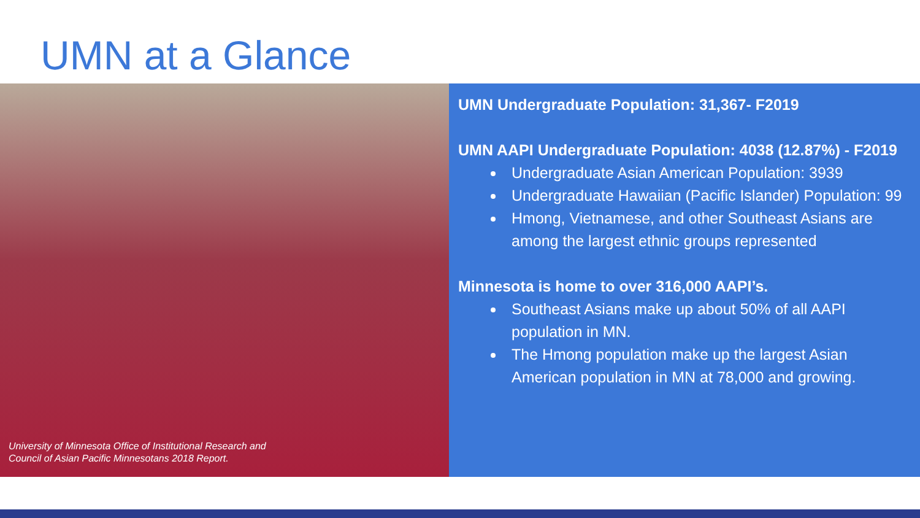UMN at a Glance
University of Minnesota Office of Institutional Research and
Council of Asian Pacific Minnesotans 2018 Report.
UMN Undergraduate Population: 31,367- F2019
UMN AAPI Undergraduate Population: 4038 (12.87%) - F2019
Undergraduate Asian American Population: 3939
Undergraduate Hawaiian (Pacific Islander) Population: 99
Hmong, Vietnamese, and other Southeast Asians are among the largest ethnic groups represented
Minnesota is home to over 316,000 AAPI’s.
Southeast Asians make up about 50% of all AAPI population in MN.
The Hmong population make up the largest Asian American population in MN at 78,000 and growing.